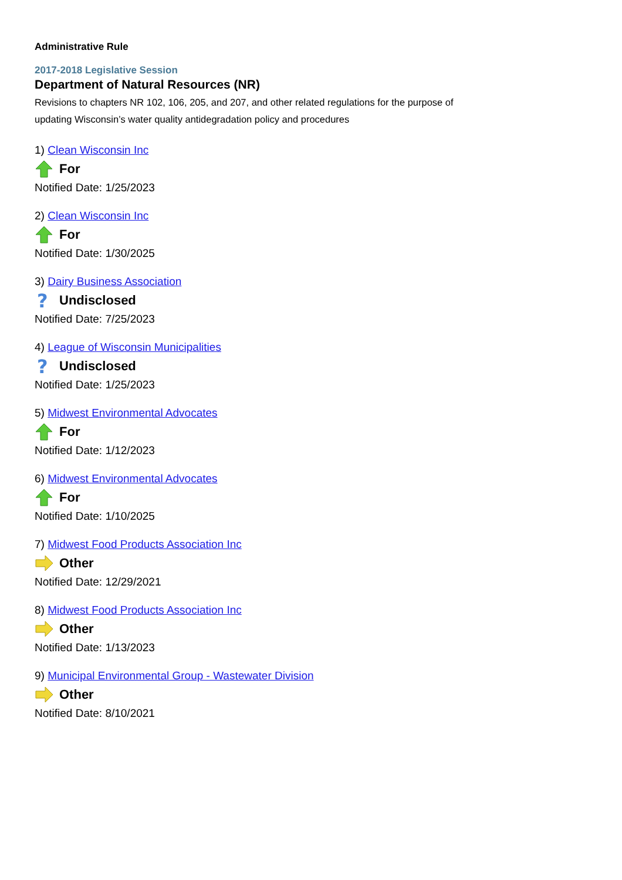Administrative Rule
2017-2018 Legislative Session
Department of Natural Resources (NR)
Revisions to chapters NR 102, 106, 205, and 207, and other related regulations for the purpose of updating Wisconsin’s water quality antidegradation policy and procedures
1) Clean Wisconsin Inc
For
Notified Date: 1/25/2023
2) Clean Wisconsin Inc
For
Notified Date: 1/30/2025
3) Dairy Business Association
?
Undisclosed
Notified Date: 7/25/2023
4) League of Wisconsin Municipalities
?
Undisclosed
Notified Date: 1/25/2023
5) Midwest Environmental Advocates
For
Notified Date: 1/12/2023
6) Midwest Environmental Advocates
For
Notified Date: 1/10/2025
7) Midwest Food Products Association Inc
Other
Notified Date: 12/29/2021
8) Midwest Food Products Association Inc
Other
Notified Date: 1/13/2023
9) Municipal Environmental Group - Wastewater Division
Other
Notified Date: 8/10/2021